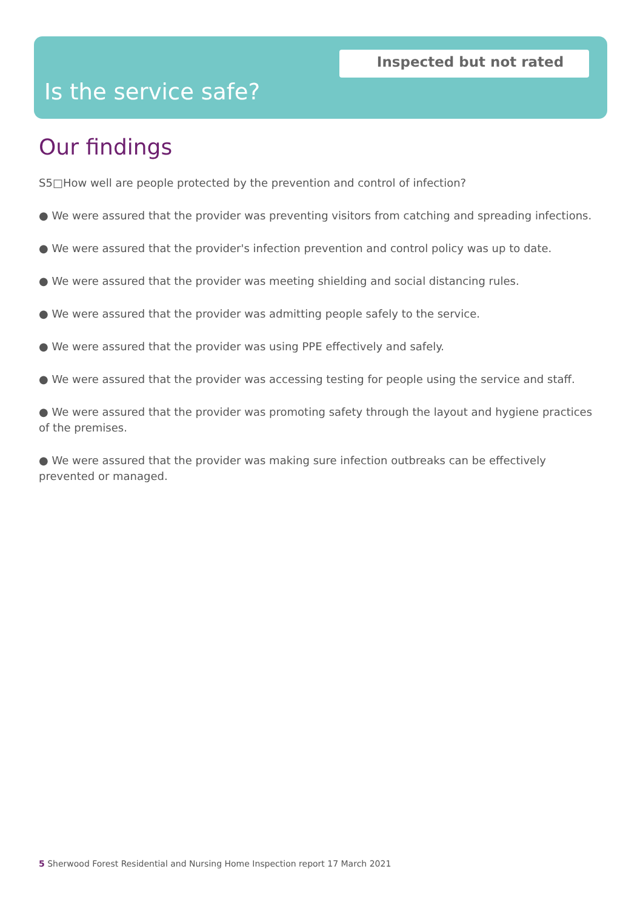Inspected but not rated
Is the service safe?
Our findings
S5□How well are people protected by the prevention and control of infection?
● We were assured that the provider was preventing visitors from catching and spreading infections.
● We were assured that the provider's infection prevention and control policy was up to date.
● We were assured that the provider was meeting shielding and social distancing rules.
● We were assured that the provider was admitting people safely to the service.
● We were assured that the provider was using PPE effectively and safely.
● We were assured that the provider was accessing testing for people using the service and staff.
● We were assured that the provider was promoting safety through the layout and hygiene practices of the premises.
● We were assured that the provider was making sure infection outbreaks can be effectively prevented or managed.
5 Sherwood Forest Residential and Nursing Home Inspection report 17 March 2021